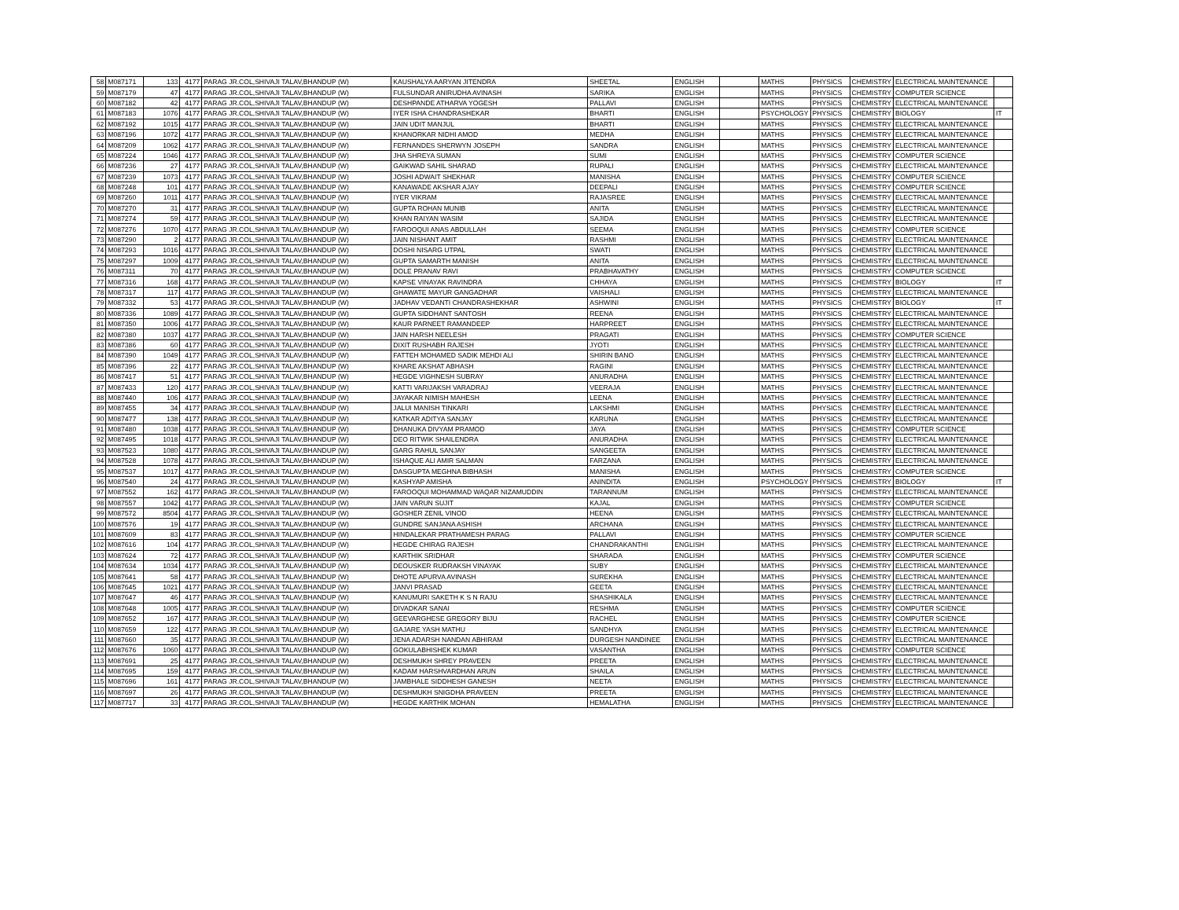| 58 | M087171 | 133 | 4177 | PARAG JR.COL,SHIVAJI TALAV,BHANDUP (W) | KAUSHALYA AARYAN JITENDRA | SHEETAL | ENGLISH | | MATHS | PHYSICS | CHEMISTRY | ELECTRICAL MAINTENANCE | |
| 59 | M087179 | 47 | 4177 | PARAG JR.COL,SHIVAJI TALAV,BHANDUP (W) | FULSUNDAR ANIRUDHA AVINASH | SARIKA | ENGLISH | | MATHS | PHYSICS | CHEMISTRY | COMPUTER SCIENCE | |
| 60 | M087182 | 42 | 4177 | PARAG JR.COL,SHIVAJI TALAV,BHANDUP (W) | DESHPANDE ATHARVA YOGESH | PALLAVI | ENGLISH | | MATHS | PHYSICS | CHEMISTRY | ELECTRICAL MAINTENANCE | |
| 61 | M087183 | 1076 | 4177 | PARAG JR.COL,SHIVAJI TALAV,BHANDUP (W) | IYER ISHA CHANDRASHEKAR | BHARTI | ENGLISH | | PSYCHOLOGY | PHYSICS | CHEMISTRY | BIOLOGY | IT |
| 62 | M087192 | 1015 | 4177 | PARAG JR.COL,SHIVAJI TALAV,BHANDUP (W) | JAIN UDIT MANJUL | BHARTI | ENGLISH | | MATHS | PHYSICS | CHEMISTRY | ELECTRICAL MAINTENANCE | |
| 63 | M087196 | 1072 | 4177 | PARAG JR.COL,SHIVAJI TALAV,BHANDUP (W) | KHANORKAR NIDHI AMOD | MEDHA | ENGLISH | | MATHS | PHYSICS | CHEMISTRY | ELECTRICAL MAINTENANCE | |
| 64 | M087209 | 1062 | 4177 | PARAG JR.COL,SHIVAJI TALAV,BHANDUP (W) | FERNANDES SHERWYN JOSEPH | SANDRA | ENGLISH | | MATHS | PHYSICS | CHEMISTRY | ELECTRICAL MAINTENANCE | |
| 65 | M087224 | 1046 | 4177 | PARAG JR.COL,SHIVAJI TALAV,BHANDUP (W) | JHA SHREYA SUMAN | SUMI | ENGLISH | | MATHS | PHYSICS | CHEMISTRY | COMPUTER SCIENCE | |
| 66 | M087236 | 27 | 4177 | PARAG JR.COL,SHIVAJI TALAV,BHANDUP (W) | GAIKWAD SAHIL SHARAD | RUPALI | ENGLISH | | MATHS | PHYSICS | CHEMISTRY | ELECTRICAL MAINTENANCE | |
| 67 | M087239 | 1073 | 4177 | PARAG JR.COL,SHIVAJI TALAV,BHANDUP (W) | JOSHI ADWAIT SHEKHAR | MANISHA | ENGLISH | | MATHS | PHYSICS | CHEMISTRY | COMPUTER SCIENCE | |
| 68 | M087248 | 101 | 4177 | PARAG JR.COL,SHIVAJI TALAV,BHANDUP (W) | KANAWADE AKSHAR AJAY | DEEPALI | ENGLISH | | MATHS | PHYSICS | CHEMISTRY | COMPUTER SCIENCE | |
| 69 | M087260 | 1011 | 4177 | PARAG JR.COL,SHIVAJI TALAV,BHANDUP (W) | IYER VIKRAM | RAJASREE | ENGLISH | | MATHS | PHYSICS | CHEMISTRY | ELECTRICAL MAINTENANCE | |
| 70 | M087270 | 31 | 4177 | PARAG JR.COL,SHIVAJI TALAV,BHANDUP (W) | GUPTA ROHAN MUNIB | ANITA | ENGLISH | | MATHS | PHYSICS | CHEMISTRY | ELECTRICAL MAINTENANCE | |
| 71 | M087274 | 59 | 4177 | PARAG JR.COL,SHIVAJI TALAV,BHANDUP (W) | KHAN RAIYAN WASIM | SAJIDA | ENGLISH | | MATHS | PHYSICS | CHEMISTRY | ELECTRICAL MAINTENANCE | |
| 72 | M087276 | 1070 | 4177 | PARAG JR.COL,SHIVAJI TALAV,BHANDUP (W) | FAROOQUI ANAS ABDULLAH | SEEMA | ENGLISH | | MATHS | PHYSICS | CHEMISTRY | COMPUTER SCIENCE | |
| 73 | M087290 | 2 | 4177 | PARAG JR.COL,SHIVAJI TALAV,BHANDUP (W) | JAIN NISHANT AMIT | RASHMI | ENGLISH | | MATHS | PHYSICS | CHEMISTRY | ELECTRICAL MAINTENANCE | |
| 74 | M087293 | 1016 | 4177 | PARAG JR.COL,SHIVAJI TALAV,BHANDUP (W) | DOSHI NISARG UTPAL | SWATI | ENGLISH | | MATHS | PHYSICS | CHEMISTRY | ELECTRICAL MAINTENANCE | |
| 75 | M087297 | 1009 | 4177 | PARAG JR.COL,SHIVAJI TALAV,BHANDUP (W) | GUPTA SAMARTH MANISH | ANITA | ENGLISH | | MATHS | PHYSICS | CHEMISTRY | ELECTRICAL MAINTENANCE | |
| 76 | M087311 | 70 | 4177 | PARAG JR.COL,SHIVAJI TALAV,BHANDUP (W) | DOLE PRANAV RAVI | PRABHAVATHY | ENGLISH | | MATHS | PHYSICS | CHEMISTRY | COMPUTER SCIENCE | |
| 77 | M087316 | 168 | 4177 | PARAG JR.COL,SHIVAJI TALAV,BHANDUP (W) | KAPSE VINAYAK RAVINDRA | CHHAYA | ENGLISH | | MATHS | PHYSICS | CHEMISTRY | BIOLOGY | IT |
| 78 | M087317 | 117 | 4177 | PARAG JR.COL,SHIVAJI TALAV,BHANDUP (W) | GHAWATE MAYUR GANGADHAR | VAISHALI | ENGLISH | | MATHS | PHYSICS | CHEMISTRY | ELECTRICAL MAINTENANCE | |
| 79 | M087332 | 53 | 4177 | PARAG JR.COL,SHIVAJI TALAV,BHANDUP (W) | JADHAV VEDANTI CHANDRASHEKHAR | ASHWINI | ENGLISH | | MATHS | PHYSICS | CHEMISTRY | BIOLOGY | IT |
| 80 | M087336 | 1089 | 4177 | PARAG JR.COL,SHIVAJI TALAV,BHANDUP (W) | GUPTA SIDDHANT SANTOSH | REENA | ENGLISH | | MATHS | PHYSICS | CHEMISTRY | ELECTRICAL MAINTENANCE | |
| 81 | M087350 | 1006 | 4177 | PARAG JR.COL,SHIVAJI TALAV,BHANDUP (W) | KAUR PARNEET RAMANDEEP | HARPREET | ENGLISH | | MATHS | PHYSICS | CHEMISTRY | ELECTRICAL MAINTENANCE | |
| 82 | M087380 | 1037 | 4177 | PARAG JR.COL,SHIVAJI TALAV,BHANDUP (W) | JAIN HARSH NEELESH | PRAGATI | ENGLISH | | MATHS | PHYSICS | CHEMISTRY | COMPUTER SCIENCE | |
| 83 | M087386 | 60 | 4177 | PARAG JR.COL,SHIVAJI TALAV,BHANDUP (W) | DIXIT RUSHABH RAJESH | JYOTI | ENGLISH | | MATHS | PHYSICS | CHEMISTRY | ELECTRICAL MAINTENANCE | |
| 84 | M087390 | 1049 | 4177 | PARAG JR.COL,SHIVAJI TALAV,BHANDUP (W) | FATTEH MOHAMED SADIK MEHDI ALI | SHIRIN BANO | ENGLISH | | MATHS | PHYSICS | CHEMISTRY | ELECTRICAL MAINTENANCE | |
| 85 | M087396 | 22 | 4177 | PARAG JR.COL,SHIVAJI TALAV,BHANDUP (W) | KHARE AKSHAT ABHASH | RAGINI | ENGLISH | | MATHS | PHYSICS | CHEMISTRY | ELECTRICAL MAINTENANCE | |
| 86 | M087417 | 51 | 4177 | PARAG JR.COL,SHIVAJI TALAV,BHANDUP (W) | HEGDE VIGHNESH SUBRAY | ANURADHA | ENGLISH | | MATHS | PHYSICS | CHEMISTRY | ELECTRICAL MAINTENANCE | |
| 87 | M087433 | 120 | 4177 | PARAG JR.COL,SHIVAJI TALAV,BHANDUP (W) | KATTI VARIJAKSH VARADRAJ | VEERAJA | ENGLISH | | MATHS | PHYSICS | CHEMISTRY | ELECTRICAL MAINTENANCE | |
| 88 | M087440 | 106 | 4177 | PARAG JR.COL,SHIVAJI TALAV,BHANDUP (W) | JAYAKAR NIMISH MAHESH | LEENA | ENGLISH | | MATHS | PHYSICS | CHEMISTRY | ELECTRICAL MAINTENANCE | |
| 89 | M087455 | 34 | 4177 | PARAG JR.COL,SHIVAJI TALAV,BHANDUP (W) | JALUI MANISH TINKARI | LAKSHMI | ENGLISH | | MATHS | PHYSICS | CHEMISTRY | ELECTRICAL MAINTENANCE | |
| 90 | M087477 | 138 | 4177 | PARAG JR.COL,SHIVAJI TALAV,BHANDUP (W) | KATKAR ADITYA SANJAY | KARUNA | ENGLISH | | MATHS | PHYSICS | CHEMISTRY | ELECTRICAL MAINTENANCE | |
| 91 | M087480 | 1038 | 4177 | PARAG JR.COL,SHIVAJI TALAV,BHANDUP (W) | DHANUKA DIVYAM PRAMOD | JAYA | ENGLISH | | MATHS | PHYSICS | CHEMISTRY | COMPUTER SCIENCE | |
| 92 | M087495 | 1018 | 4177 | PARAG JR.COL,SHIVAJI TALAV,BHANDUP (W) | DEO RITWIK SHAILENDRA | ANURADHA | ENGLISH | | MATHS | PHYSICS | CHEMISTRY | ELECTRICAL MAINTENANCE | |
| 93 | M087523 | 1080 | 4177 | PARAG JR.COL,SHIVAJI TALAV,BHANDUP (W) | GARG RAHUL SANJAY | SANGEETA | ENGLISH | | MATHS | PHYSICS | CHEMISTRY | ELECTRICAL MAINTENANCE | |
| 94 | M087528 | 1078 | 4177 | PARAG JR.COL,SHIVAJI TALAV,BHANDUP (W) | ISHAQUE ALI AMIR SALMAN | FARZANA | ENGLISH | | MATHS | PHYSICS | CHEMISTRY | ELECTRICAL MAINTENANCE | |
| 95 | M087537 | 1017 | 4177 | PARAG JR.COL,SHIVAJI TALAV,BHANDUP (W) | DASGUPTA MEGHNA BIBHASH | MANISHA | ENGLISH | | MATHS | PHYSICS | CHEMISTRY | COMPUTER SCIENCE | |
| 96 | M087540 | 24 | 4177 | PARAG JR.COL,SHIVAJI TALAV,BHANDUP (W) | KASHYAP AMISHA | ANINDITA | ENGLISH | | PSYCHOLOGY | PHYSICS | CHEMISTRY | BIOLOGY | IT |
| 97 | M087552 | 162 | 4177 | PARAG JR.COL,SHIVAJI TALAV,BHANDUP (W) | FAROOQUI MOHAMMAD WAQAR NIZAMUDDIN | TARANNUM | ENGLISH | | MATHS | PHYSICS | CHEMISTRY | ELECTRICAL MAINTENANCE | |
| 98 | M087557 | 1042 | 4177 | PARAG JR.COL,SHIVAJI TALAV,BHANDUP (W) | JAIN VARUN SUJIT | KAJAL | ENGLISH | | MATHS | PHYSICS | CHEMISTRY | COMPUTER SCIENCE | |
| 99 | M087572 | 8504 | 4177 | PARAG JR.COL,SHIVAJI TALAV,BHANDUP (W) | GOSHER ZENIL VINOD | HEENA | ENGLISH | | MATHS | PHYSICS | CHEMISTRY | ELECTRICAL MAINTENANCE | |
| 100 | M087576 | 19 | 4177 | PARAG JR.COL,SHIVAJI TALAV,BHANDUP (W) | GUNDRE SANJANA ASHISH | ARCHANA | ENGLISH | | MATHS | PHYSICS | CHEMISTRY | ELECTRICAL MAINTENANCE | |
| 101 | M087609 | 83 | 4177 | PARAG JR.COL,SHIVAJI TALAV,BHANDUP (W) | HINDALEKAR PRATHAMESH PARAG | PALLAVI | ENGLISH | | MATHS | PHYSICS | CHEMISTRY | COMPUTER SCIENCE | |
| 102 | M087616 | 104 | 4177 | PARAG JR.COL,SHIVAJI TALAV,BHANDUP (W) | HEGDE CHIRAG RAJESH | CHANDRAKANTHI | ENGLISH | | MATHS | PHYSICS | CHEMISTRY | ELECTRICAL MAINTENANCE | |
| 103 | M087624 | 72 | 4177 | PARAG JR.COL,SHIVAJI TALAV,BHANDUP (W) | KARTHIK SRIDHAR | SHARADA | ENGLISH | | MATHS | PHYSICS | CHEMISTRY | COMPUTER SCIENCE | |
| 104 | M087634 | 1034 | 4177 | PARAG JR.COL,SHIVAJI TALAV,BHANDUP (W) | DEOUSKER RUDRAKSH VINAYAK | SUBY | ENGLISH | | MATHS | PHYSICS | CHEMISTRY | ELECTRICAL MAINTENANCE | |
| 105 | M087641 | 58 | 4177 | PARAG JR.COL,SHIVAJI TALAV,BHANDUP (W) | DHOTE APURVA AVINASH | SUREKHA | ENGLISH | | MATHS | PHYSICS | CHEMISTRY | ELECTRICAL MAINTENANCE | |
| 106 | M087645 | 1021 | 4177 | PARAG JR.COL,SHIVAJI TALAV,BHANDUP (W) | JANVI PRASAD | GEETA | ENGLISH | | MATHS | PHYSICS | CHEMISTRY | ELECTRICAL MAINTENANCE | |
| 107 | M087647 | 46 | 4177 | PARAG JR.COL,SHIVAJI TALAV,BHANDUP (W) | KANUMURI SAKETH K S N RAJU | SHASHIKALA | ENGLISH | | MATHS | PHYSICS | CHEMISTRY | ELECTRICAL MAINTENANCE | |
| 108 | M087648 | 1005 | 4177 | PARAG JR.COL,SHIVAJI TALAV,BHANDUP (W) | DIVADKAR SANAI | RESHMA | ENGLISH | | MATHS | PHYSICS | CHEMISTRY | COMPUTER SCIENCE | |
| 109 | M087652 | 167 | 4177 | PARAG JR.COL,SHIVAJI TALAV,BHANDUP (W) | GEEVARGHESE GREGORY BIJU | RACHEL | ENGLISH | | MATHS | PHYSICS | CHEMISTRY | COMPUTER SCIENCE | |
| 110 | M087659 | 122 | 4177 | PARAG JR.COL,SHIVAJI TALAV,BHANDUP (W) | GAJARE YASH MATHU | SANDHYA | ENGLISH | | MATHS | PHYSICS | CHEMISTRY | ELECTRICAL MAINTENANCE | |
| 111 | M087660 | 35 | 4177 | PARAG JR.COL,SHIVAJI TALAV,BHANDUP (W) | JENA ADARSH NANDAN ABHIRAM | DURGESH NANDINEE | ENGLISH | | MATHS | PHYSICS | CHEMISTRY | ELECTRICAL MAINTENANCE | |
| 112 | M087676 | 1060 | 4177 | PARAG JR.COL,SHIVAJI TALAV,BHANDUP (W) | GOKULABHISHEK KUMAR | VASANTHA | ENGLISH | | MATHS | PHYSICS | CHEMISTRY | COMPUTER SCIENCE | |
| 113 | M087691 | 25 | 4177 | PARAG JR.COL,SHIVAJI TALAV,BHANDUP (W) | DESHMUKH SHREY PRAVEEN | PREETA | ENGLISH | | MATHS | PHYSICS | CHEMISTRY | ELECTRICAL MAINTENANCE | |
| 114 | M087695 | 159 | 4177 | PARAG JR.COL,SHIVAJI TALAV,BHANDUP (W) | KADAM HARSHVARDHAN ARUN | SHAILA | ENGLISH | | MATHS | PHYSICS | CHEMISTRY | ELECTRICAL MAINTENANCE | |
| 115 | M087696 | 161 | 4177 | PARAG JR.COL,SHIVAJI TALAV,BHANDUP (W) | JAMBHALE SIDDHESH GANESH | NEETA | ENGLISH | | MATHS | PHYSICS | CHEMISTRY | ELECTRICAL MAINTENANCE | |
| 116 | M087697 | 26 | 4177 | PARAG JR.COL,SHIVAJI TALAV,BHANDUP (W) | DESHMUKH SNIGDHA PRAVEEN | PREETA | ENGLISH | | MATHS | PHYSICS | CHEMISTRY | ELECTRICAL MAINTENANCE | |
| 117 | M087717 | 33 | 4177 | PARAG JR.COL,SHIVAJI TALAV,BHANDUP (W) | HEGDE KARTHIK MOHAN | HEMALATHA | ENGLISH | | MATHS | PHYSICS | CHEMISTRY | ELECTRICAL MAINTENANCE | |